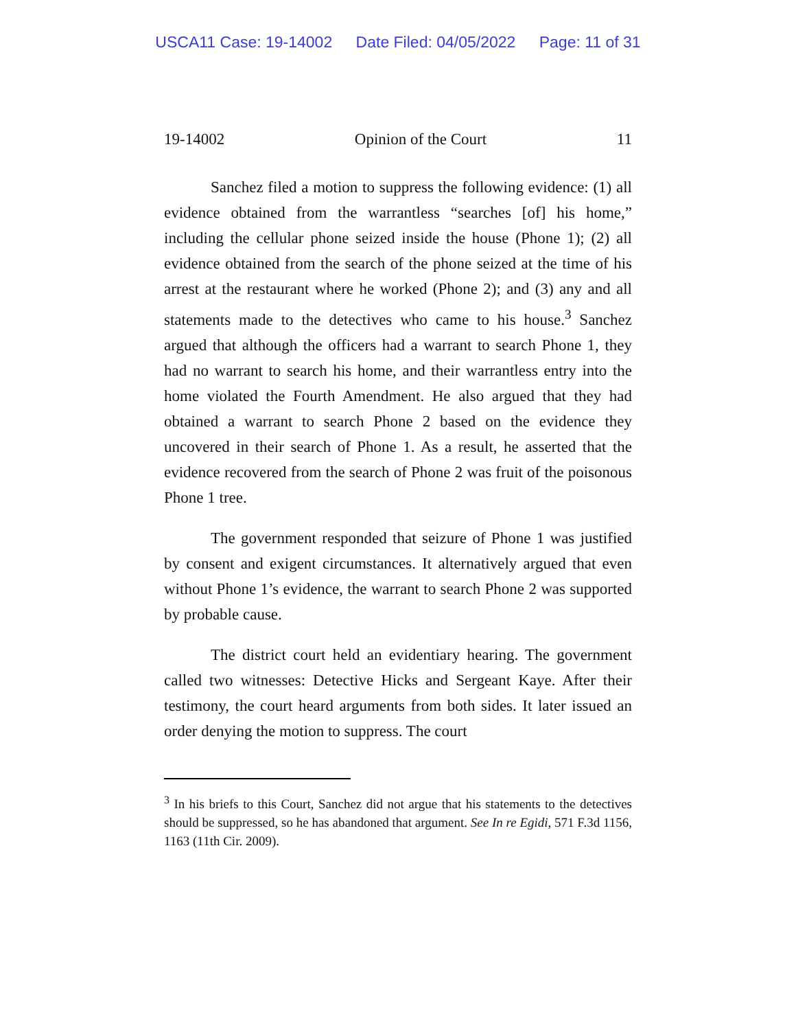USCA11 Case: 19-14002 Date Filed: 04/05/2022 Page: 11 of 31
19-14002 Opinion of the Court 11
Sanchez filed a motion to suppress the following evidence: (1) all evidence obtained from the warrantless “searches [of] his home,” including the cellular phone seized inside the house (Phone 1); (2) all evidence obtained from the search of the phone seized at the time of his arrest at the restaurant where he worked (Phone 2); and (3) any and all statements made to the detectives who came to his house.<sup>3</sup> Sanchez argued that although the officers had a warrant to search Phone 1, they had no warrant to search his home, and their warrantless entry into the home violated the Fourth Amendment. He also argued that they had obtained a warrant to search Phone 2 based on the evidence they uncovered in their search of Phone 1. As a result, he asserted that the evidence recovered from the search of Phone 2 was fruit of the poisonous Phone 1 tree.
The government responded that seizure of Phone 1 was justified by consent and exigent circumstances. It alternatively argued that even without Phone 1’s evidence, the warrant to search Phone 2 was supported by probable cause.
The district court held an evidentiary hearing. The government called two witnesses: Detective Hicks and Sergeant Kaye. After their testimony, the court heard arguments from both sides. It later issued an order denying the motion to suppress. The court
<sup>3</sup> In his briefs to this Court, Sanchez did not argue that his statements to the detectives should be suppressed, so he has abandoned that argument. See In re Egidi, 571 F.3d 1156, 1163 (11th Cir. 2009).